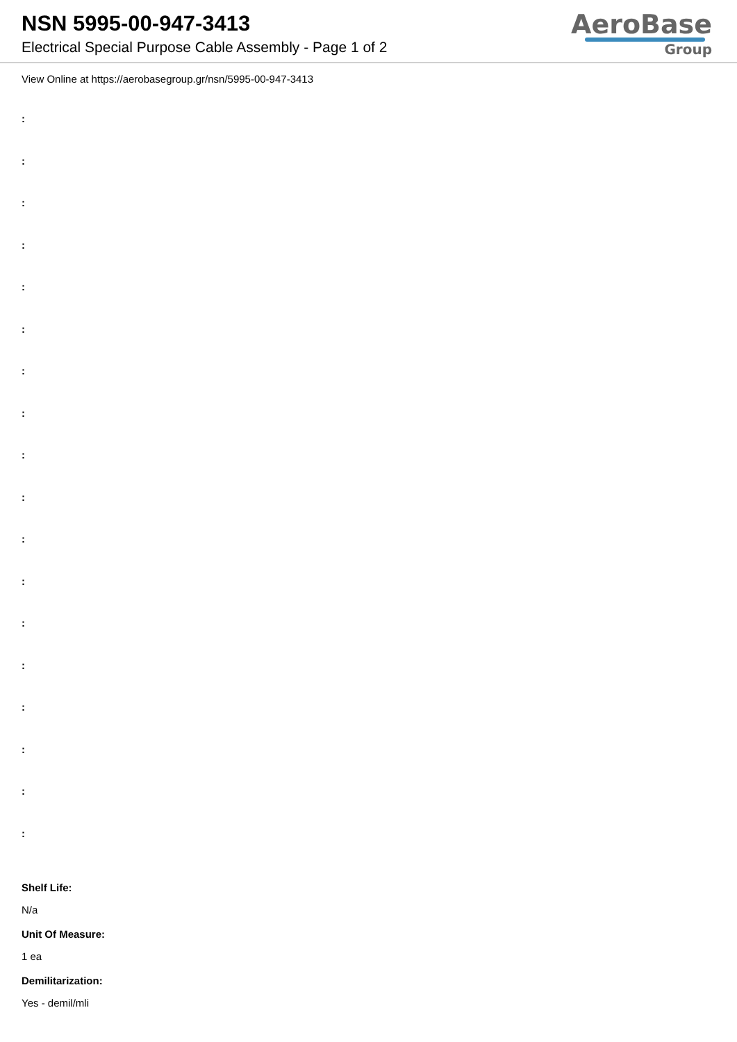NSN 5995-00-947-3413
Electrical Special Purpose Cable Assembly - Page 1 of 2
AeroBase
Group
View Online at https://aerobasegroup.gr/nsn/5995-00-947-3413
:
:
:
:
:
:
:
:
:
:
:
:
:
:
:
:
:
:
Shelf Life:
N/a
Unit Of Measure:
1 ea
Demilitarization:
Yes - demil/mli